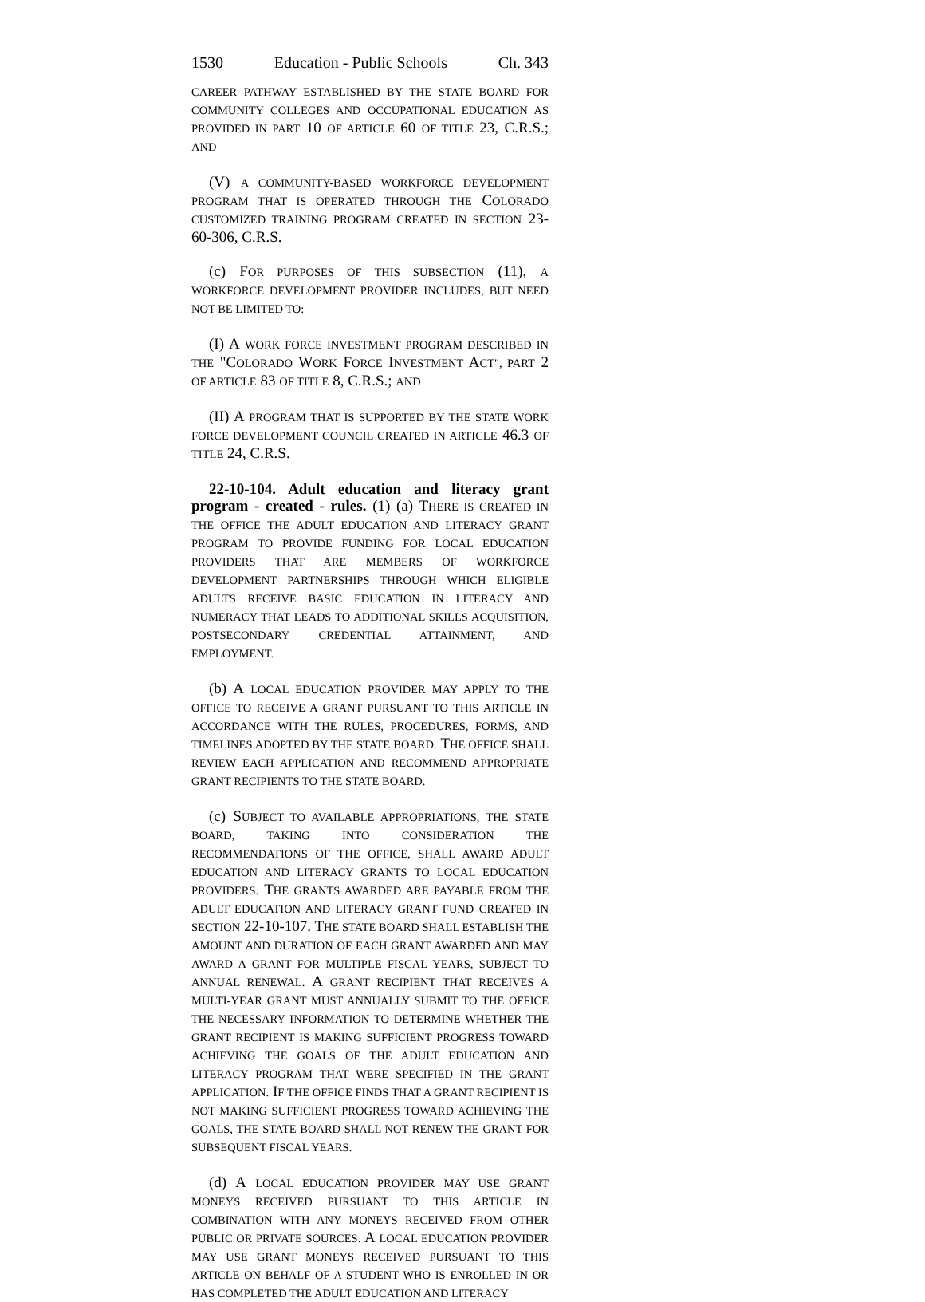1530 Education - Public Schools Ch. 343
CAREER PATHWAY ESTABLISHED BY THE STATE BOARD FOR COMMUNITY COLLEGES AND OCCUPATIONAL EDUCATION AS PROVIDED IN PART 10 OF ARTICLE 60 OF TITLE 23, C.R.S.; AND
(V) A COMMUNITY-BASED WORKFORCE DEVELOPMENT PROGRAM THAT IS OPERATED THROUGH THE COLORADO CUSTOMIZED TRAINING PROGRAM CREATED IN SECTION 23-60-306, C.R.S.
(c) FOR PURPOSES OF THIS SUBSECTION (11), A WORKFORCE DEVELOPMENT PROVIDER INCLUDES, BUT NEED NOT BE LIMITED TO:
(I) A WORK FORCE INVESTMENT PROGRAM DESCRIBED IN THE "COLORADO WORK FORCE INVESTMENT ACT", PART 2 OF ARTICLE 83 OF TITLE 8, C.R.S.; AND
(II) A PROGRAM THAT IS SUPPORTED BY THE STATE WORK FORCE DEVELOPMENT COUNCIL CREATED IN ARTICLE 46.3 OF TITLE 24, C.R.S.
22-10-104. Adult education and literacy grant program - created - rules. (1) (a) THERE IS CREATED IN THE OFFICE THE ADULT EDUCATION AND LITERACY GRANT PROGRAM TO PROVIDE FUNDING FOR LOCAL EDUCATION PROVIDERS THAT ARE MEMBERS OF WORKFORCE DEVELOPMENT PARTNERSHIPS THROUGH WHICH ELIGIBLE ADULTS RECEIVE BASIC EDUCATION IN LITERACY AND NUMERACY THAT LEADS TO ADDITIONAL SKILLS ACQUISITION, POSTSECONDARY CREDENTIAL ATTAINMENT, AND EMPLOYMENT.
(b) A LOCAL EDUCATION PROVIDER MAY APPLY TO THE OFFICE TO RECEIVE A GRANT PURSUANT TO THIS ARTICLE IN ACCORDANCE WITH THE RULES, PROCEDURES, FORMS, AND TIMELINES ADOPTED BY THE STATE BOARD. THE OFFICE SHALL REVIEW EACH APPLICATION AND RECOMMEND APPROPRIATE GRANT RECIPIENTS TO THE STATE BOARD.
(c) SUBJECT TO AVAILABLE APPROPRIATIONS, THE STATE BOARD, TAKING INTO CONSIDERATION THE RECOMMENDATIONS OF THE OFFICE, SHALL AWARD ADULT EDUCATION AND LITERACY GRANTS TO LOCAL EDUCATION PROVIDERS. THE GRANTS AWARDED ARE PAYABLE FROM THE ADULT EDUCATION AND LITERACY GRANT FUND CREATED IN SECTION 22-10-107. THE STATE BOARD SHALL ESTABLISH THE AMOUNT AND DURATION OF EACH GRANT AWARDED AND MAY AWARD A GRANT FOR MULTIPLE FISCAL YEARS, SUBJECT TO ANNUAL RENEWAL. A GRANT RECIPIENT THAT RECEIVES A MULTI-YEAR GRANT MUST ANNUALLY SUBMIT TO THE OFFICE THE NECESSARY INFORMATION TO DETERMINE WHETHER THE GRANT RECIPIENT IS MAKING SUFFICIENT PROGRESS TOWARD ACHIEVING THE GOALS OF THE ADULT EDUCATION AND LITERACY PROGRAM THAT WERE SPECIFIED IN THE GRANT APPLICATION. IF THE OFFICE FINDS THAT A GRANT RECIPIENT IS NOT MAKING SUFFICIENT PROGRESS TOWARD ACHIEVING THE GOALS, THE STATE BOARD SHALL NOT RENEW THE GRANT FOR SUBSEQUENT FISCAL YEARS.
(d) A LOCAL EDUCATION PROVIDER MAY USE GRANT MONEYS RECEIVED PURSUANT TO THIS ARTICLE IN COMBINATION WITH ANY MONEYS RECEIVED FROM OTHER PUBLIC OR PRIVATE SOURCES. A LOCAL EDUCATION PROVIDER MAY USE GRANT MONEYS RECEIVED PURSUANT TO THIS ARTICLE ON BEHALF OF A STUDENT WHO IS ENROLLED IN OR HAS COMPLETED THE ADULT EDUCATION AND LITERACY